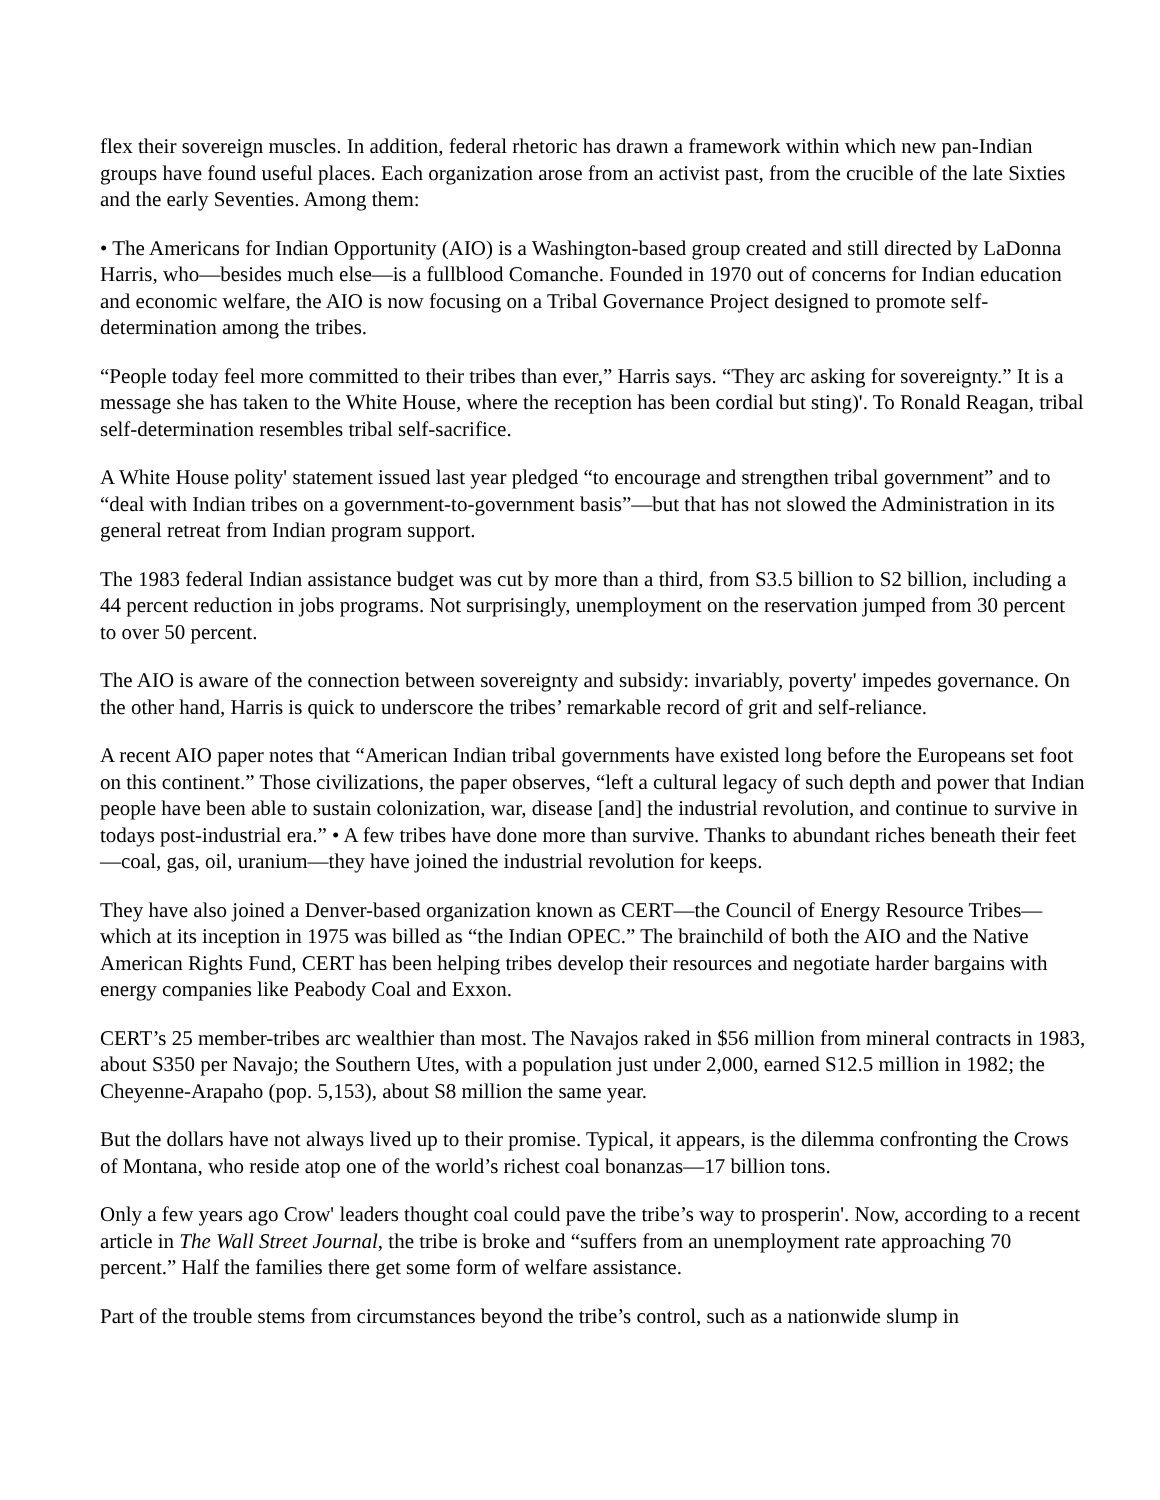flex their sovereign muscles. In addition, federal rhetoric has drawn a framework within which new pan-Indian groups have found useful places. Each organization arose from an activist past, from the crucible of the late Sixties and the early Seventies. Among them:
• The Americans for Indian Opportunity (AIO) is a Washington-based group created and still directed by LaDonna Harris, who—besides much else—is a fullblood Comanche. Founded in 1970 out of concerns for Indian education and economic welfare, the AIO is now focusing on a Tribal Governance Project designed to promote self- determination among the tribes.
“People today feel more committed to their tribes than ever,” Harris says. “They arc asking for sovereignty.” It is a message she has taken to the White House, where the reception has been cordial but sting)'. To Ronald Reagan, tribal self-determination resembles tribal self-sacrifice.
A White House polity' statement issued last year pledged “to encourage and strengthen tribal government” and to “deal with Indian tribes on a government-to-government basis”—but that has not slowed the Administration in its general retreat from Indian program support.
The 1983 federal Indian assistance budget was cut by more than a third, from S3.5 billion to S2 billion, including a 44 percent reduction in jobs programs. Not surprisingly, unemployment on the reservation jumped from 30 percent to over 50 percent.
The AIO is aware of the connection between sovereignty and subsidy: invariably, poverty' impedes governance. On the other hand, Harris is quick to underscore the tribes’ remarkable record of grit and self-reliance.
A recent AIO paper notes that “American Indian tribal governments have existed long before the Europeans set foot on this continent.” Those civilizations, the paper observes, “left a cultural legacy of such depth and power that Indian people have been able to sustain colonization, war, disease [and] the industrial revolution, and continue to survive in todays post-industrial era.” • A few tribes have done more than survive. Thanks to abundant riches beneath their feet—coal, gas, oil, uranium—they have joined the industrial revolution for keeps.
They have also joined a Denver-based organization known as CERT—the Council of Energy Resource Tribes— which at its inception in 1975 was billed as “the Indian OPEC.” The brainchild of both the AIO and the Native American Rights Fund, CERT has been helping tribes develop their resources and negotiate harder bargains with energy companies like Peabody Coal and Exxon.
CERT’s 25 member-tribes arc wealthier than most. The Navajos raked in $56 million from mineral contracts in 1983, about S350 per Navajo; the Southern Utes, with a population just under 2,000, earned S12.5 million in 1982; the Cheyenne-Arapaho (pop. 5,153), about S8 million the same year.
But the dollars have not always lived up to their promise. Typical, it appears, is the dilemma confronting the Crows of Montana, who reside atop one of the world’s richest coal bonanzas—17 billion tons.
Only a few years ago Crow' leaders thought coal could pave the tribe’s way to prosperin'. Now, according to a recent article in The Wall Street Journal, the tribe is broke and “suffers from an unemployment rate approaching 70 percent.” Half the families there get some form of welfare assistance.
Part of the trouble stems from circumstances beyond the tribe’s control, such as a nationwide slump in